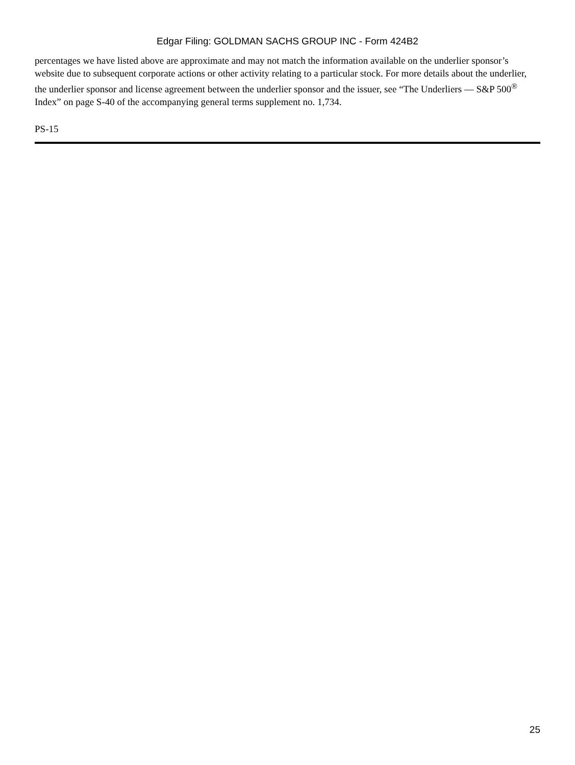Edgar Filing: GOLDMAN SACHS GROUP INC - Form 424B2
percentages we have listed above are approximate and may not match the information available on the underlier sponsor’s website due to subsequent corporate actions or other activity relating to a particular stock. For more details about the underlier, the underlier sponsor and license agreement between the underlier sponsor and the issuer, see “The Underliers — S&P 500<sup>®</sup> Index” on page S-40 of the accompanying general terms supplement no. 1,734.
PS-15
25